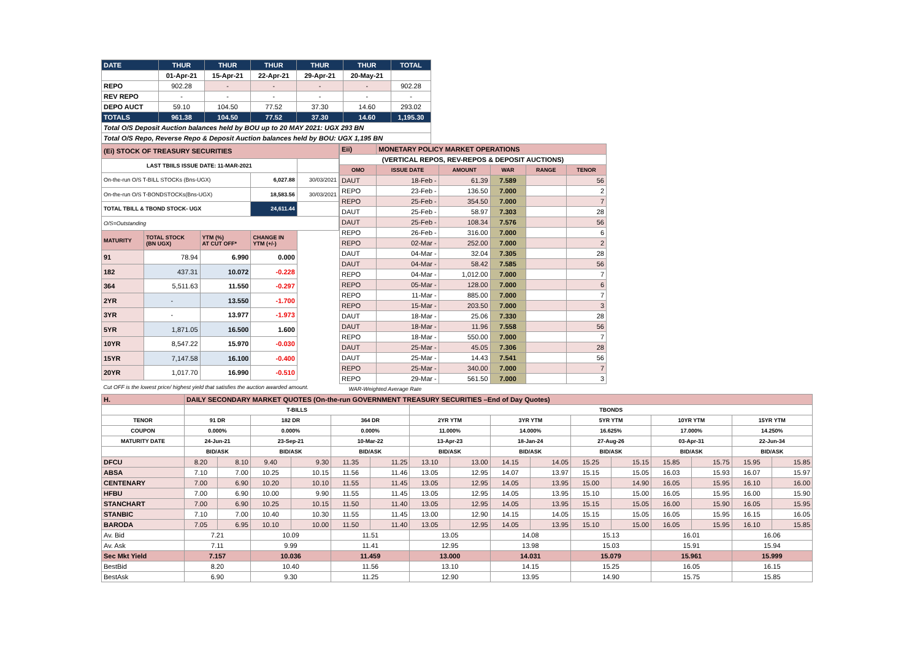| DATE | THUR | THUR | THUR | THUR | THUR | TOTAL |
| | 01-Apr-21 | 15-Apr-21 | 22-Apr-21 | 29-Apr-21 | 20-May-21 | |
| REPO | 902.28 | - | - | - | - | 902.28 |
| REV REPO | - | - | - | - | - | - |
| DEPO AUCT | 59.10 | 104.50 | 77.52 | 37.30 | 14.60 | 293.02 |
| TOTALS | 961.38 | 104.50 | 77.52 | 37.30 | 14.60 | 1,195.30 |
| Total O/S Deposit Auction balances held by BOU up to 20 MAY 2021: UGX 293 BN | | | | | | |
| Total O/S Repo, Reverse Repo & Deposit Auction balances held by BOU: UGX 1,195 BN | | | | | | |
| (Ei) STOCK OF TREASURY SECURITIES | | | | |
| LAST TBIILS ISSUE DATE: 11-MAR-2021 | | | | |
| On-the-run O/S T-BILL STOCKs (Bns-UGX) | | | 6,027.88 | 30/03/2021 |
| On-the-run O/S T-BONDSTOCKs(Bns-UGX) | | | 18,583.56 | 30/03/2021 |
| TOTAL TBILL & TBOND STOCK- UGX | | | 24,611.44 | |
| O/S=Outstanding | | | | |
| MATURITY | TOTAL STOCK (BN UGX) | YTM (%) AT CUT OFF* | CHANGE IN YTM (+/-) | |
| 91 | 78.94 | 6.990 | 0.000 | |
| 182 | 437.31 | 10.072 | -0.228 | |
| 364 | 5,511.63 | 11.550 | -0.297 | |
| 2YR | - | 13.550 | -1.700 | |
| 3YR | - | 13.977 | -1.973 | |
| 5YR | 1,871.05 | 16.500 | 1.600 | |
| 10YR | 8,547.22 | 15.970 | -0.030 | |
| 15YR | 7,147.58 | 16.100 | -0.400 | |
| 20YR | 1,017.70 | 16.990 | -0.510 | |
| Cut OFF is the lowest price/ highest yield that satisfies the auction awarded amount. | | | | |
| Eii) | MONETARY POLICY MARKET OPERATIONS | | | | |
| (VERTICAL REPOS, REV-REPOS & DEPOSIT AUCTIONS) | | | | | |
| OMO | ISSUE DATE | AMOUNT | WAR | RANGE | TENOR |
| DAUT | 18-Feb - | 61.39 | 7.589 | | 56 |
| REPO | 23-Feb - | 136.50 | 7.000 | | 2 |
| REPO | 25-Feb - | 354.50 | 7.000 | | 7 |
| DAUT | 25-Feb - | 58.97 | 7.303 | | 28 |
| DAUT | 25-Feb - | 108.34 | 7.576 | | 56 |
| REPO | 26-Feb - | 316.00 | 7.000 | | 6 |
| REPO | 02-Mar - | 252.00 | 7.000 | | 2 |
| DAUT | 04-Mar - | 32.04 | 7.305 | | 28 |
| DAUT | 04-Mar - | 58.42 | 7.585 | | 56 |
| REPO | 04-Mar - | 1,012.00 | 7.000 | | 7 |
| REPO | 05-Mar - | 128.00 | 7.000 | | 6 |
| REPO | 11-Mar - | 885.00 | 7.000 | | 7 |
| REPO | 15-Mar - | 203.50 | 7.000 | | 3 |
| DAUT | 18-Mar - | 25.06 | 7.330 | | 28 |
| DAUT | 18-Mar - | 11.96 | 7.558 | | 56 |
| REPO | 18-Mar - | 550.00 | 7.000 | | 7 |
| DAUT | 25-Mar - | 45.05 | 7.306 | | 28 |
| DAUT | 25-Mar - | 14.43 | 7.541 | | 56 |
| REPO | 25-Mar - | 340.00 | 7.000 | | 7 |
| REPO | 29-Mar - | 561.50 | 7.000 | | 3 |
| WAR-Weighted Average Rate | | | | | |
| H. | DAILY SECONDARY MARKET QUOTES (On-the-run GOVERNMENT TREASURY SECURITIES –End of Day Quotes) | | | | | | | | | | | | | | | |
| | T-BILLS | | | | | | TBONDS | | | | | | | | | |
| TENOR | 91 DR | | 182 DR | | 364 DR | | 2YR YTM | | 3YR YTM | | 5YR YTM | | 10YR YTM | | 15YR YTM | |
| COUPON | 0.000% | | 0.000% | | 0.000% | | 11.000% | | 14.000% | | 16.625% | | 17.000% | | 14.250% | |
| MATURITY DATE | 24-Jun-21 | | 23-Sep-21 | | 10-Mar-22 | | 13-Apr-23 | | 18-Jan-24 | | 27-Aug-26 | | 03-Apr-31 | | 22-Jun-34 | |
| | BID/ASK | | BID/ASK | | BID/ASK | | BID/ASK | | BID/ASK | | BID/ASK | | BID/ASK | | BID/ASK | |
| DFCU | 8.20 | 8.10 | 9.40 | 9.30 | 11.35 | 11.25 | 13.10 | 13.00 | 14.15 | 14.05 | 15.25 | 15.15 | 15.85 | 15.75 | 15.95 | 15.85 |
| ABSA | 7.10 | 7.00 | 10.25 | 10.15 | 11.56 | 11.46 | 13.05 | 12.95 | 14.07 | 13.97 | 15.15 | 15.05 | 16.03 | 15.93 | 16.07 | 15.97 |
| CENTENARY | 7.00 | 6.90 | 10.20 | 10.10 | 11.55 | 11.45 | 13.05 | 12.95 | 14.05 | 13.95 | 15.00 | 14.90 | 16.05 | 15.95 | 16.10 | 16.00 |
| HFBU | 7.00 | 6.90 | 10.00 | 9.90 | 11.55 | 11.45 | 13.05 | 12.95 | 14.05 | 13.95 | 15.10 | 15.00 | 16.05 | 15.95 | 16.00 | 15.90 |
| STANCHART | 7.00 | 6.90 | 10.25 | 10.15 | 11.50 | 11.40 | 13.05 | 12.95 | 14.05 | 13.95 | 15.15 | 15.05 | 16.00 | 15.90 | 16.05 | 15.95 |
| STANBIC | 7.10 | 7.00 | 10.40 | 10.30 | 11.55 | 11.45 | 13.00 | 12.90 | 14.15 | 14.05 | 15.15 | 15.05 | 16.05 | 15.95 | 16.15 | 16.05 |
| BARODA | 7.05 | 6.95 | 10.10 | 10.00 | 11.50 | 11.40 | 13.05 | 12.95 | 14.05 | 13.95 | 15.10 | 15.00 | 16.05 | 15.95 | 16.10 | 15.85 |
| Av. Bid | 7.21 | | 10.09 | | 11.51 | | 13.05 | | 14.08 | | 15.13 | | 16.01 | | 16.06 | |
| Av. Ask | 7.11 | | 9.99 | | 11.41 | | 12.95 | | 13.98 | | 15.03 | | 15.91 | | 15.94 | |
| Sec Mkt Yield | 7.157 | | 10.036 | | 11.459 | | 13.000 | | 14.031 | | 15.079 | | 15.961 | | 15.999 | |
| BestBid | 8.20 | | 10.40 | | 11.56 | | 13.10 | | 14.15 | | 15.25 | | 16.05 | | 16.15 | |
| BestAsk | 6.90 | | 9.30 | | 11.25 | | 12.90 | | 13.95 | | 14.90 | | 15.75 | | 15.85 | |